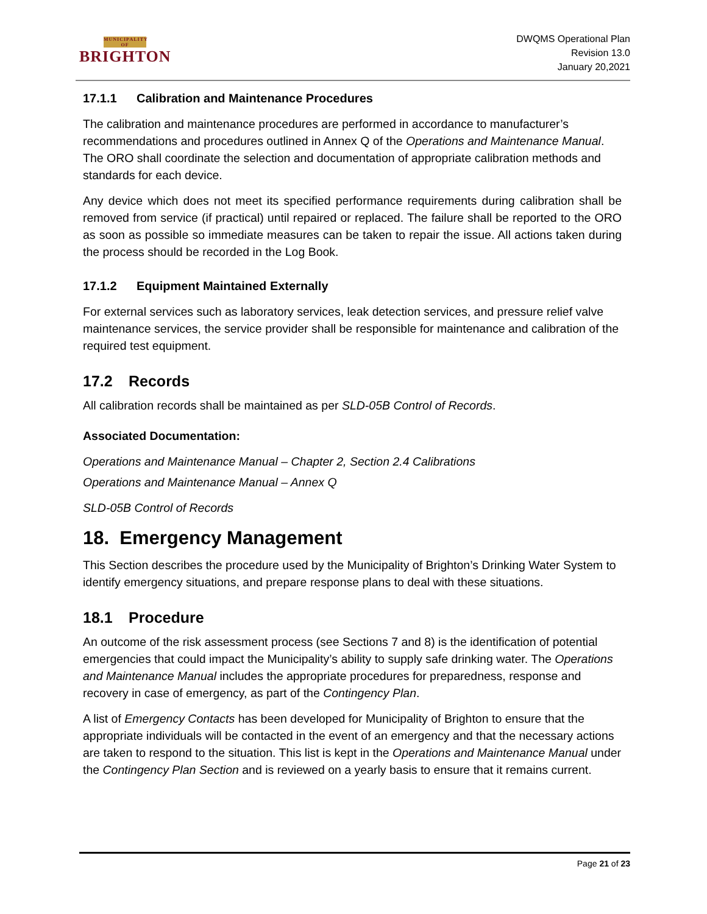MUNICIPALITY OF
BRIGHTON
DWQMS Operational Plan
Revision 13.0
January 20,2021
17.1.1 Calibration and Maintenance Procedures
The calibration and maintenance procedures are performed in accordance to manufacturer’s recommendations and procedures outlined in Annex Q of the Operations and Maintenance Manual. The ORO shall coordinate the selection and documentation of appropriate calibration methods and standards for each device.
Any device which does not meet its specified performance requirements during calibration shall be removed from service (if practical) until repaired or replaced. The failure shall be reported to the ORO as soon as possible so immediate measures can be taken to repair the issue. All actions taken during the process should be recorded in the Log Book.
17.1.2 Equipment Maintained Externally
For external services such as laboratory services, leak detection services, and pressure relief valve maintenance services, the service provider shall be responsible for maintenance and calibration of the required test equipment.
17.2 Records
All calibration records shall be maintained as per SLD-05B Control of Records.
Associated Documentation:
Operations and Maintenance Manual – Chapter 2, Section 2.4 Calibrations
Operations and Maintenance Manual – Annex Q
SLD-05B Control of Records
18. Emergency Management
This Section describes the procedure used by the Municipality of Brighton’s Drinking Water System to identify emergency situations, and prepare response plans to deal with these situations.
18.1 Procedure
An outcome of the risk assessment process (see Sections 7 and 8) is the identification of potential emergencies that could impact the Municipality’s ability to supply safe drinking water. The Operations and Maintenance Manual includes the appropriate procedures for preparedness, response and recovery in case of emergency, as part of the Contingency Plan.
A list of Emergency Contacts has been developed for Municipality of Brighton to ensure that the appropriate individuals will be contacted in the event of an emergency and that the necessary actions are taken to respond to the situation. This list is kept in the Operations and Maintenance Manual under the Contingency Plan Section and is reviewed on a yearly basis to ensure that it remains current.
Page 21 of 23